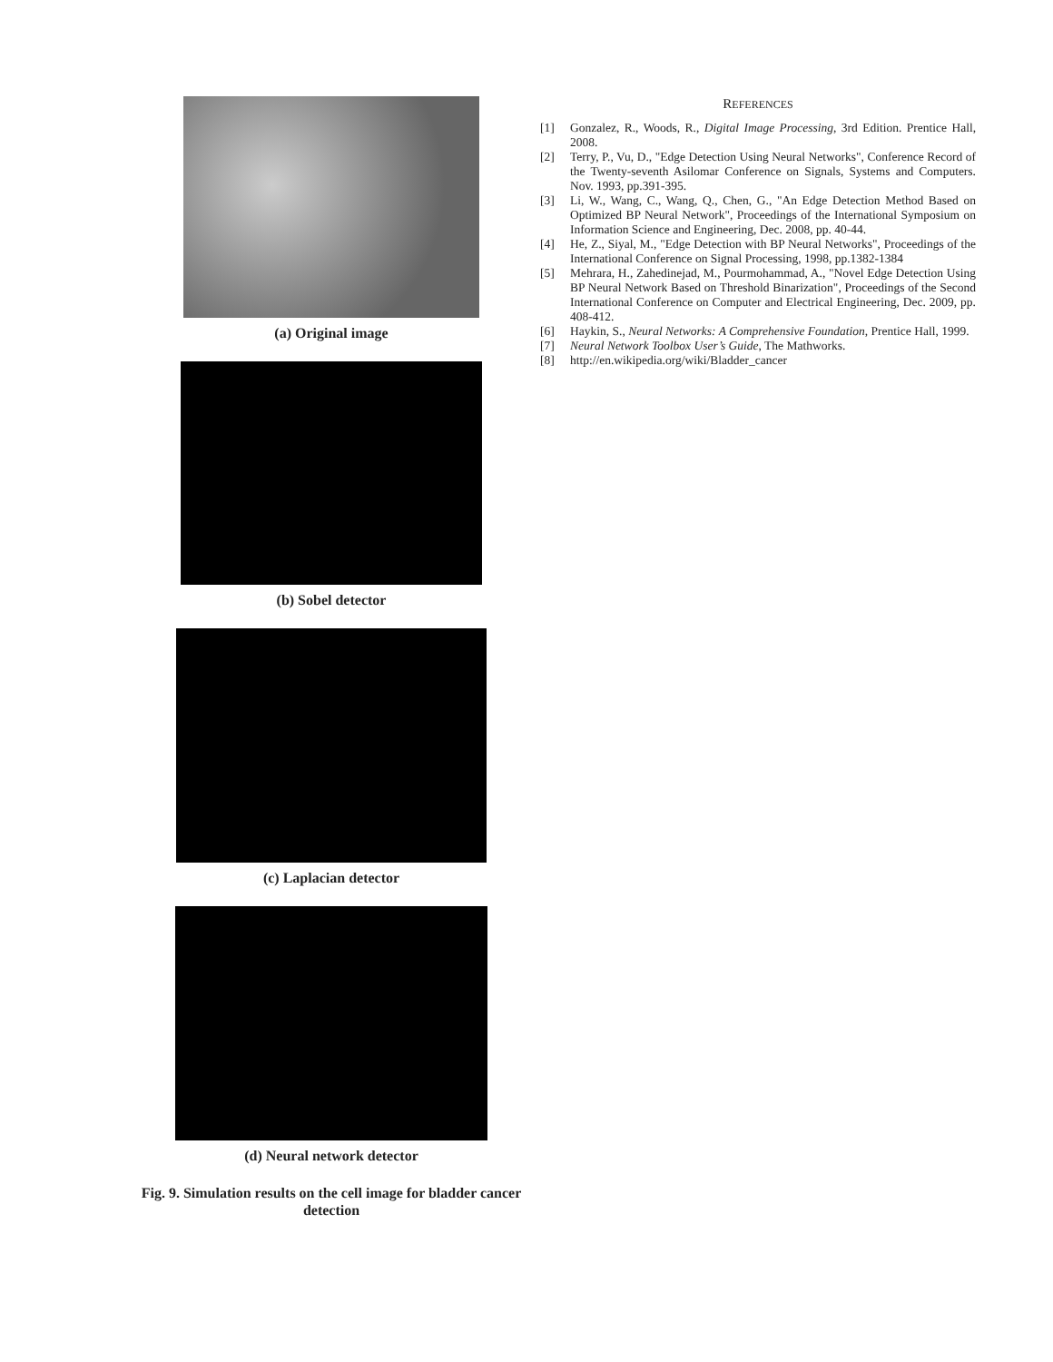(a) Original image
(b) Sobel detector
(c) Laplacian detector
(d) Neural network detector
Fig. 9. Simulation results on the cell image for bladder cancer
detection
REFERENCES
[1] Gonzalez, R., Woods, R., Digital Image Processing, 3rd Edition. Prentice Hall, 2008.
[2] Terry, P., Vu, D., "Edge Detection Using Neural Networks", Conference Record of the Twenty-seventh Asilomar Conference on Signals, Systems and Computers. Nov. 1993, pp.391-395.
[3] Li, W., Wang, C., Wang, Q., Chen, G., "An Edge Detection Method Based on Optimized BP Neural Network", Proceedings of the International Symposium on Information Science and Engineering, Dec. 2008, pp. 40-44.
[4] He, Z., Siyal, M., "Edge Detection with BP Neural Networks", Proceedings of the International Conference on Signal Processing, 1998, pp.1382-1384
[5] Mehrara, H., Zahedinejad, M., Pourmohammad, A., "Novel Edge Detection Using BP Neural Network Based on Threshold Binarization", Proceedings of the Second International Conference on Computer and Electrical Engineering, Dec. 2009, pp. 408-412.
[6] Haykin, S., Neural Networks: A Comprehensive Foundation, Prentice Hall, 1999.
[7] Neural Network Toolbox User’s Guide, The Mathworks.
[8] http://en.wikipedia.org/wiki/Bladder_cancer